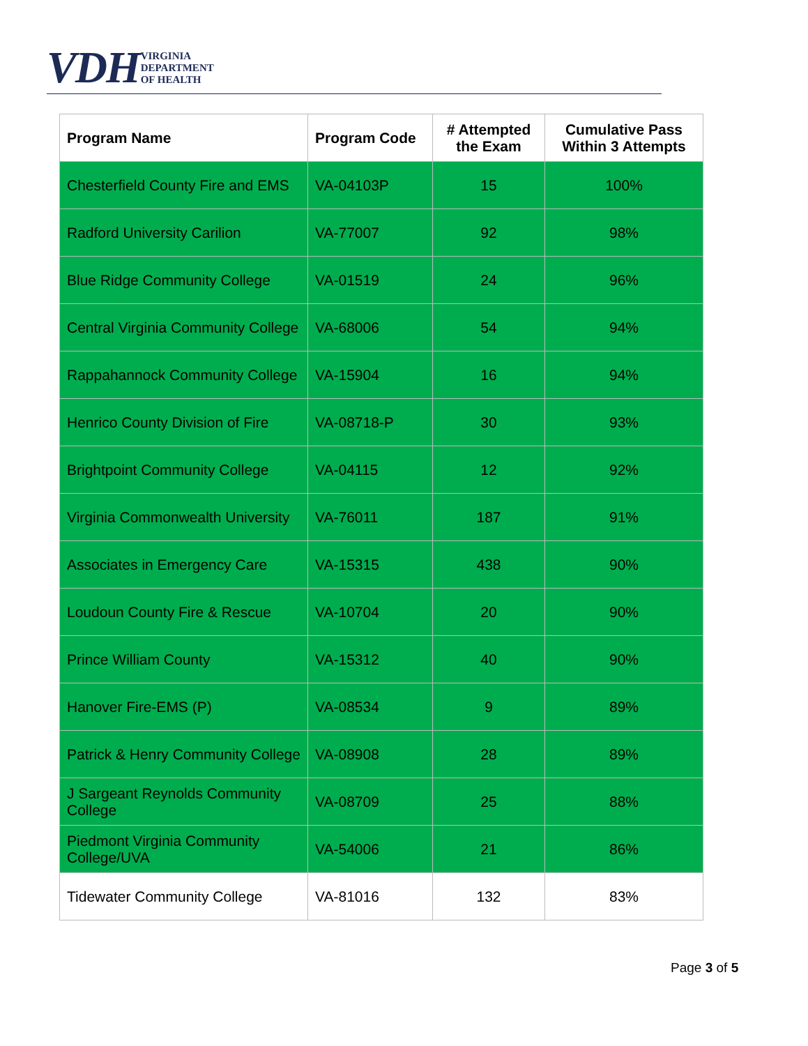VDH VIRGINIA
DEPARTMENT
OF HEALTH
| Program Name | Program Code | # Attempted the Exam | Cumulative Pass Within 3 Attempts |
| --- | --- | --- | --- |
| Chesterfield County Fire and EMS | VA-04103P | 15 | 100% |
| Radford University Carilion | VA-77007 | 92 | 98% |
| Blue Ridge Community College | VA-01519 | 24 | 96% |
| Central Virginia Community College | VA-68006 | 54 | 94% |
| Rappahannock Community College | VA-15904 | 16 | 94% |
| Henrico County Division of Fire | VA-08718-P | 30 | 93% |
| Brightpoint Community College | VA-04115 | 12 | 92% |
| Virginia Commonwealth University | VA-76011 | 187 | 91% |
| Associates in Emergency Care | VA-15315 | 438 | 90% |
| Loudoun County Fire & Rescue | VA-10704 | 20 | 90% |
| Prince William County | VA-15312 | 40 | 90% |
| Hanover Fire-EMS (P) | VA-08534 | 9 | 89% |
| Patrick & Henry Community College | VA-08908 | 28 | 89% |
| J Sargeant Reynolds Community College | VA-08709 | 25 | 88% |
| Piedmont Virginia Community College/UVA | VA-54006 | 21 | 86% |
| Tidewater Community College | VA-81016 | 132 | 83% |
Page 3 of 5